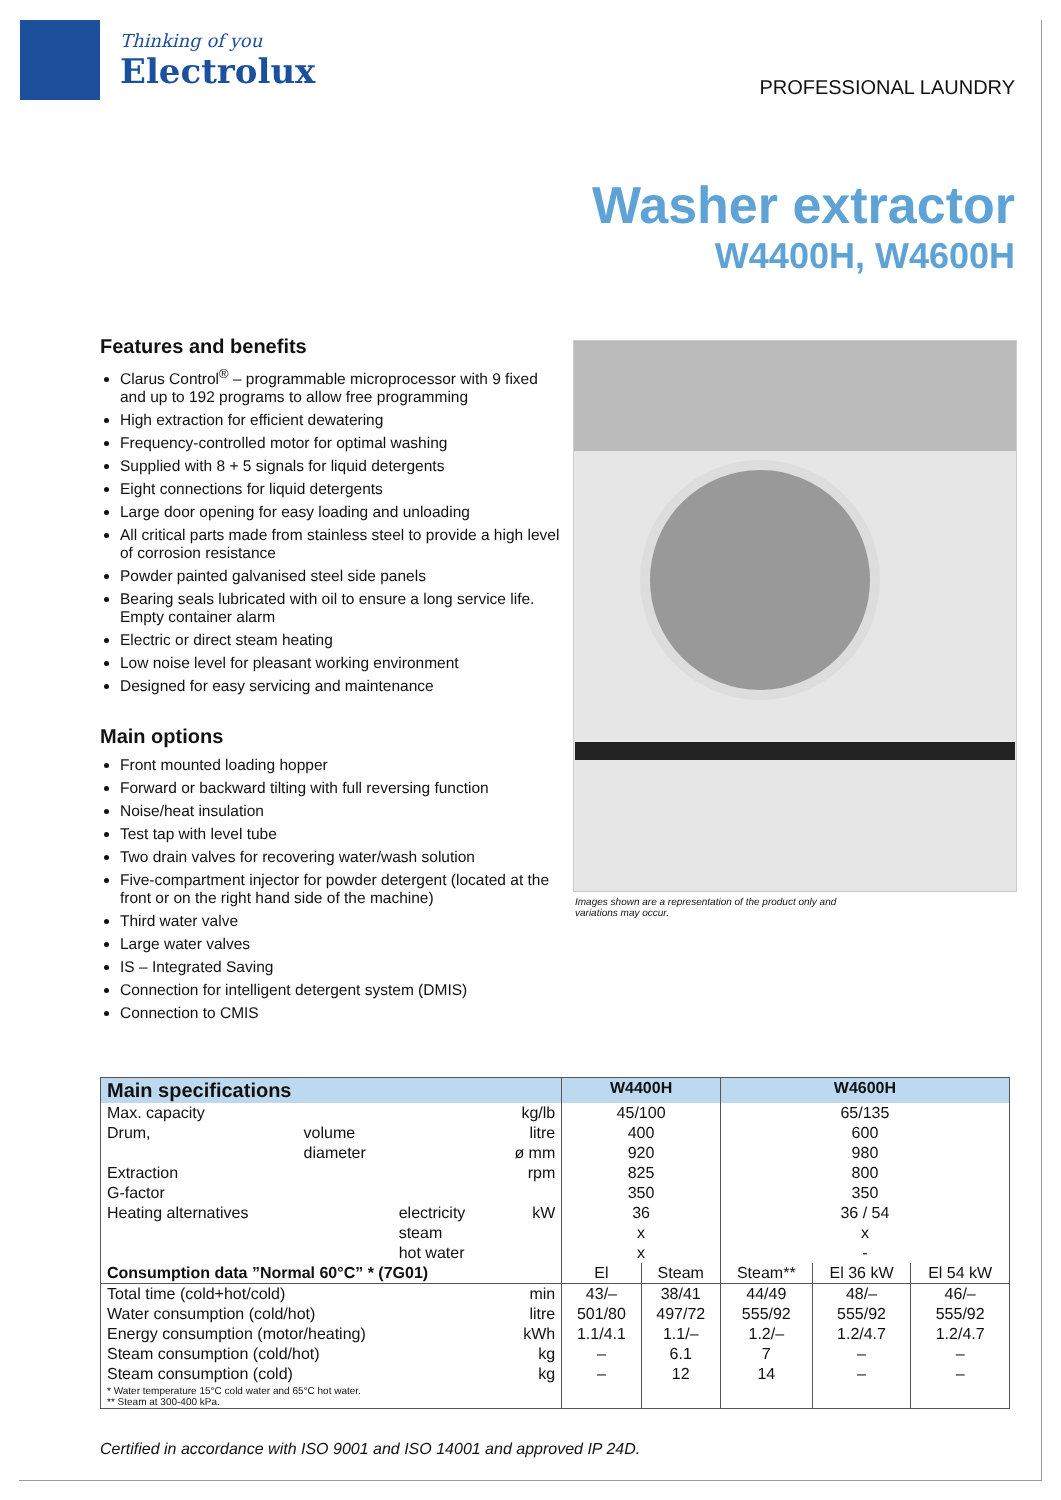Thinking of you
Electrolux
PROFESSIONAL LAUNDRY
Washer extractor
W4400H, W4600H
Features and benefits
Clarus Control<sup>®</sup> – programmable microprocessor with 9 fixed and up to 192 programs to allow free programming
High extraction for efficient dewatering
Frequency-controlled motor for optimal washing
Supplied with 8 + 5 signals for liquid detergents
Eight connections for liquid detergents
Large door opening for easy loading and unloading
All critical parts made from stainless steel to provide a high level of corrosion resistance
Powder painted galvanised steel side panels
Bearing seals lubricated with oil to ensure a long service life. Empty container alarm
Electric or direct steam heating
Low noise level for pleasant working environment
Designed for easy servicing and maintenance
Main options
Front mounted loading hopper
Forward or backward tilting with full reversing function
Noise/heat insulation
Test tap with level tube
Two drain valves for recovering water/wash solution
Five-compartment injector for powder detergent (located at the front or on the right hand side of the machine)
Third water valve
Large water valves
IS – Integrated Saving
Connection for intelligent detergent system (DMIS)
Connection to CMIS
Images shown are a representation of the product only and variations may occur.
| Main specifications | | | | W4400H | | W4600H | | |
| --- | --- | --- | --- | --- | --- | --- | --- | --- |
| Max. capacity | | | kg/lb | 45/100 | | 65/135 | | |
| Drum, | volume | | litre | 400 | | 600 | | |
| | diameter | | ø mm | 920 | | 980 | | |
| Extraction | | | rpm | 825 | | 800 | | |
| G-factor | | | | 350 | | 350 | | |
| Heating alternatives | | electricity | kW | 36 | | 36 / 54 | | |
| | | steam | | x | | x | | |
| | | hot water | | x | | - | | |
| Consumption data ”Normal 60°C” * (7G01) | | | | El | Steam | Steam** | El 36 kW | El 54 kW |
| Total time (cold+hot/cold) | | | min | 43/– | 38/41 | 44/49 | 48/– | 46/– |
| Water consumption (cold/hot) | | | litre | 501/80 | 497/72 | 555/92 | 555/92 | 555/92 |
| Energy consumption (motor/heating) | | | kWh | 1.1/4.1 | 1.1/– | 1.2/– | 1.2/4.7 | 1.2/4.7 |
| Steam consumption (cold/hot) | | | kg | – | 6.1 | 7 | – | – |
| Steam consumption (cold) | | | kg | – | 12 | 14 | – | – |
| * Water temperature 15°C cold water and 65°C hot water. ** Steam at 300-400 kPa. | | | | | | | | |
Certified in accordance with ISO 9001 and ISO 14001 and approved IP 24D.